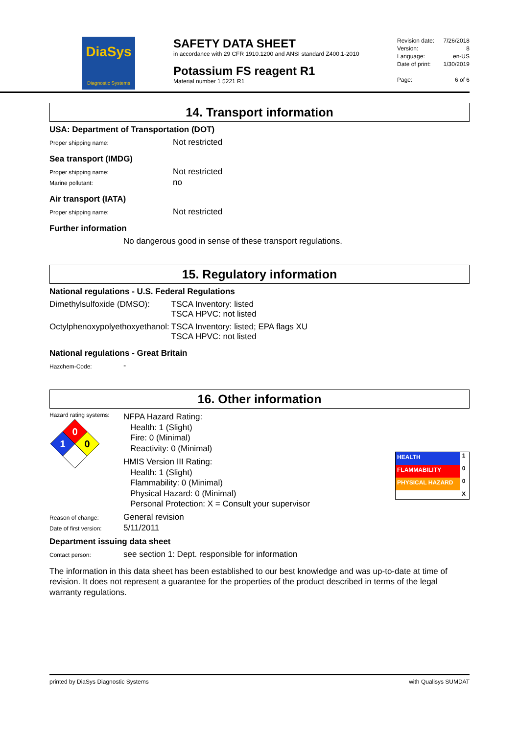DiaSys
Diagnostic Systems
SAFETY DATA SHEET
in accordance with 29 CFR 1910.1200 and ANSI standard Z400.1-2010
Potassium FS reagent R1
Material number 1 5221 R1
Revision date: 7/26/2018
Version: 8
Language: en-US
Date of print: 1/30/2019
Page: 6 of 6
14. Transport information
USA: Department of Transportation (DOT)
Proper shipping name:
Not restricted
Sea transport (IMDG)
Proper shipping name:
Not restricted
Marine pollutant:
no
Air transport (IATA)
Proper shipping name:
Not restricted
Further information
No dangerous good in sense of these transport regulations.
15. Regulatory information
National regulations - U.S. Federal Regulations
| Dimethylsulfoxide (DMSO): | TSCA Inventory: listed TSCA HPVC: not listed |
| Octylphenoxypolyethoxyethanol: | TSCA Inventory: listed; EPA flags XU TSCA HPVC: not listed |
National regulations - Great Britain
Hazchem-Code:
-
16. Other information
Hazard rating systems:
0
1
0
NFPA Hazard Rating:
Health: 1 (Slight)
Fire: 0 (Minimal)
Reactivity: 0 (Minimal)
HMIS Version III Rating:
Health: 1 (Slight)
Flammability: 0 (Minimal)
Physical Hazard: 0 (Minimal)
Personal Protection: X = Consult your supervisor
| HEALTH | 1 |
| FLAMMABILITY | 0 |
| PHYSICAL HAZARD | 0 |
| | X |
Reason of change:
General revision
Date of first version:
5/11/2011
Department issuing data sheet
Contact person:
see section 1: Dept. responsible for information
The information in this data sheet has been established to our best knowledge and was up-to-date at time of revision. It does not represent a guarantee for the properties of the product described in terms of the legal warranty regulations.
printed by DiaSys Diagnostic Systems with Qualisys SUMDAT